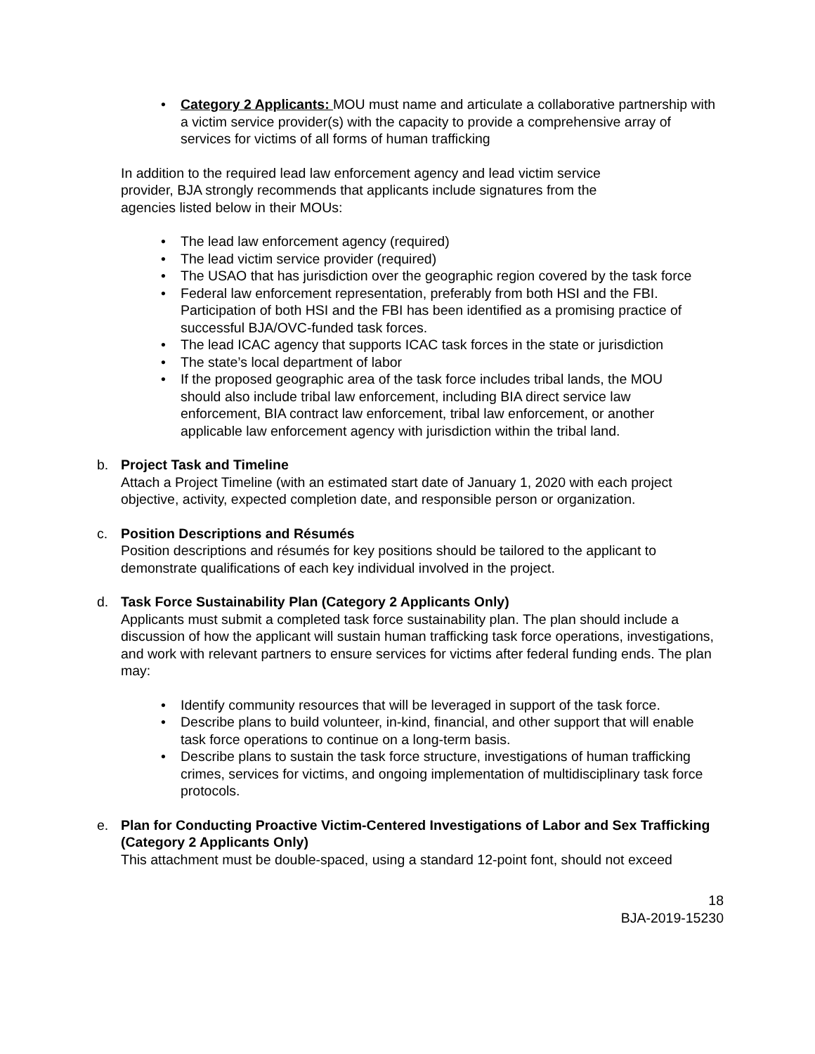• Category 2 Applicants: MOU must name and articulate a collaborative partnership with a victim service provider(s) with the capacity to provide a comprehensive array of services for victims of all forms of human trafficking
In addition to the required lead law enforcement agency and lead victim service provider, BJA strongly recommends that applicants include signatures from the agencies listed below in their MOUs:
• The lead law enforcement agency (required)
• The lead victim service provider (required)
• The USAO that has jurisdiction over the geographic region covered by the task force
• Federal law enforcement representation, preferably from both HSI and the FBI. Participation of both HSI and the FBI has been identified as a promising practice of successful BJA/OVC-funded task forces.
• The lead ICAC agency that supports ICAC task forces in the state or jurisdiction
• The state’s local department of labor
• If the proposed geographic area of the task force includes tribal lands, the MOU should also include tribal law enforcement, including BIA direct service law enforcement, BIA contract law enforcement, tribal law enforcement, or another applicable law enforcement agency with jurisdiction within the tribal land.
b. Project Task and Timeline
Attach a Project Timeline (with an estimated start date of January 1, 2020 with each project objective, activity, expected completion date, and responsible person or organization.
c. Position Descriptions and Résumés
Position descriptions and résumés for key positions should be tailored to the applicant to demonstrate qualifications of each key individual involved in the project.
d. Task Force Sustainability Plan (Category 2 Applicants Only)
Applicants must submit a completed task force sustainability plan. The plan should include a discussion of how the applicant will sustain human trafficking task force operations, investigations, and work with relevant partners to ensure services for victims after federal funding ends. The plan may:
• Identify community resources that will be leveraged in support of the task force.
• Describe plans to build volunteer, in-kind, financial, and other support that will enable task force operations to continue on a long-term basis.
• Describe plans to sustain the task force structure, investigations of human trafficking crimes, services for victims, and ongoing implementation of multidisciplinary task force protocols.
e. Plan for Conducting Proactive Victim-Centered Investigations of Labor and Sex Trafficking (Category 2 Applicants Only)
This attachment must be double-spaced, using a standard 12-point font, should not exceed
18
BJA-2019-15230